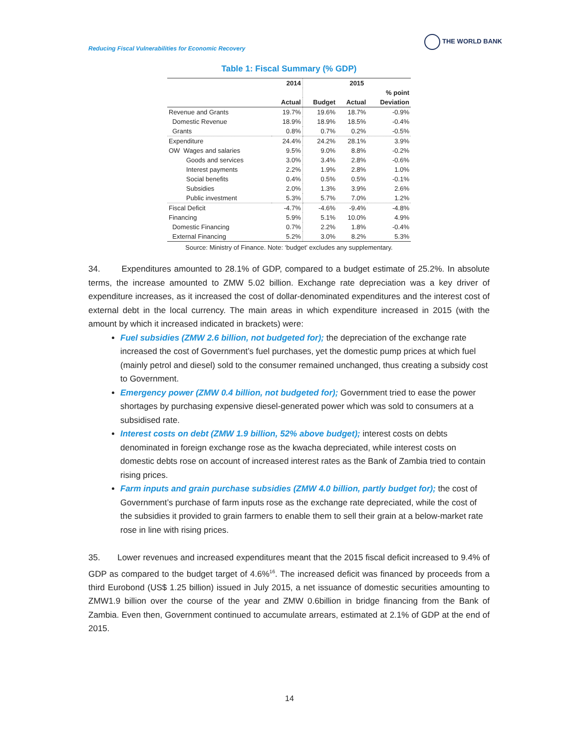Reducing Fiscal Vulnerabilities for Economic Recovery
THE WORLD BANK
Table 1: Fiscal Summary (% GDP)
| | 2014 | 2015 | | |
| --- | --- | --- | --- | --- |
| | | | | % point |
| | Actual | Budget | Actual | Deviation |
| Revenue and Grants | 19.7% | 19.6% | 18.7% | -0.9% |
| Domestic Revenue | 18.9% | 18.9% | 18.5% | -0.4% |
| Grants | 0.8% | 0.7% | 0.2% | -0.5% |
| Expenditure | 24.4% | 24.2% | 28.1% | 3.9% |
| OW Wages and salaries | 9.5% | 9.0% | 8.8% | -0.2% |
| Goods and services | 3.0% | 3.4% | 2.8% | -0.6% |
| Interest payments | 2.2% | 1.9% | 2.8% | 1.0% |
| Social benefits | 0.4% | 0.5% | 0.5% | -0.1% |
| Subsidies | 2.0% | 1.3% | 3.9% | 2.6% |
| Public investment | 5.3% | 5.7% | 7.0% | 1.2% |
| Fiscal Deficit | -4.7% | -4.6% | -9.4% | -4.8% |
| Financing | 5.9% | 5.1% | 10.0% | 4.9% |
| Domestic Financing | 0.7% | 2.2% | 1.8% | -0.4% |
| External Financing | 5.2% | 3.0% | 8.2% | 5.3% |
Source: Ministry of Finance. Note: ‘budget’ excludes any supplementary.
34. Expenditures amounted to 28.1% of GDP, compared to a budget estimate of 25.2%. In absolute terms, the increase amounted to ZMW 5.02 billion. Exchange rate depreciation was a key driver of expenditure increases, as it increased the cost of dollar-denominated expenditures and the interest cost of external debt in the local currency. The main areas in which expenditure increased in 2015 (with the amount by which it increased indicated in brackets) were:
Fuel subsidies (ZMW 2.6 billion, not budgeted for); the depreciation of the exchange rate increased the cost of Government’s fuel purchases, yet the domestic pump prices at which fuel (mainly petrol and diesel) sold to the consumer remained unchanged, thus creating a subsidy cost to Government.
Emergency power (ZMW 0.4 billion, not budgeted for); Government tried to ease the power shortages by purchasing expensive diesel-generated power which was sold to consumers at a subsidised rate.
Interest costs on debt (ZMW 1.9 billion, 52% above budget); interest costs on debts denominated in foreign exchange rose as the kwacha depreciated, while interest costs on domestic debts rose on account of increased interest rates as the Bank of Zambia tried to contain rising prices.
Farm inputs and grain purchase subsidies (ZMW 4.0 billion, partly budget for); the cost of Government’s purchase of farm inputs rose as the exchange rate depreciated, while the cost of the subsidies it provided to grain farmers to enable them to sell their grain at a below-market rate rose in line with rising prices.
35. Lower revenues and increased expenditures meant that the 2015 fiscal deficit increased to 9.4% of GDP as compared to the budget target of 4.6%<sup>16</sup>. The increased deficit was financed by proceeds from a third Eurobond (US$ 1.25 billion) issued in July 2015, a net issuance of domestic securities amounting to ZMW1.9 billion over the course of the year and ZMW 0.6billion in bridge financing from the Bank of Zambia. Even then, Government continued to accumulate arrears, estimated at 2.1% of GDP at the end of 2015.
14